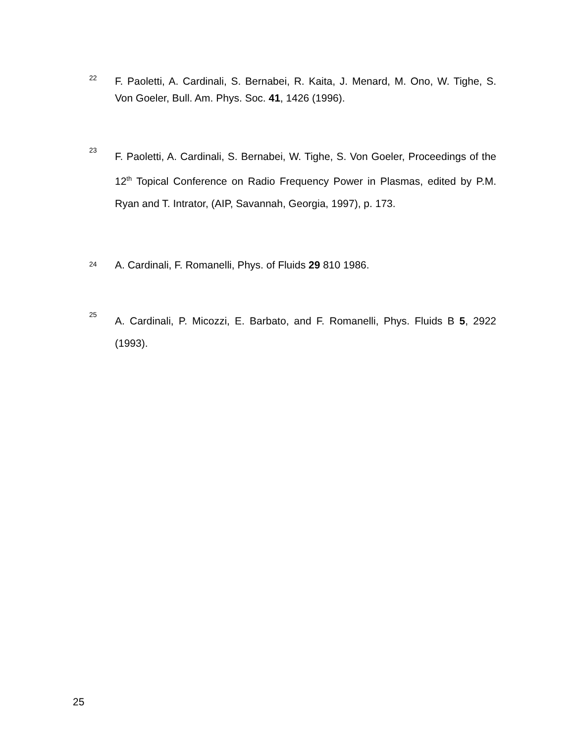22
F. Paoletti, A. Cardinali, S. Bernabei, R. Kaita, J. Menard, M. Ono, W. Tighe, S. Von Goeler, Bull. Am. Phys. Soc. 41, 1426 (1996).
23
F. Paoletti, A. Cardinali, S. Bernabei, W. Tighe, S. Von Goeler, Proceedings of the 12<sup>th</sup> Topical Conference on Radio Frequency Power in Plasmas, edited by P.M. Ryan and T. Intrator, (AIP, Savannah, Georgia, 1997), p. 173.
24
A. Cardinali, F. Romanelli, Phys. of Fluids 29 810 1986.
25
A. Cardinali, P. Micozzi, E. Barbato, and F. Romanelli, Phys. Fluids B 5, 2922 (1993).
25